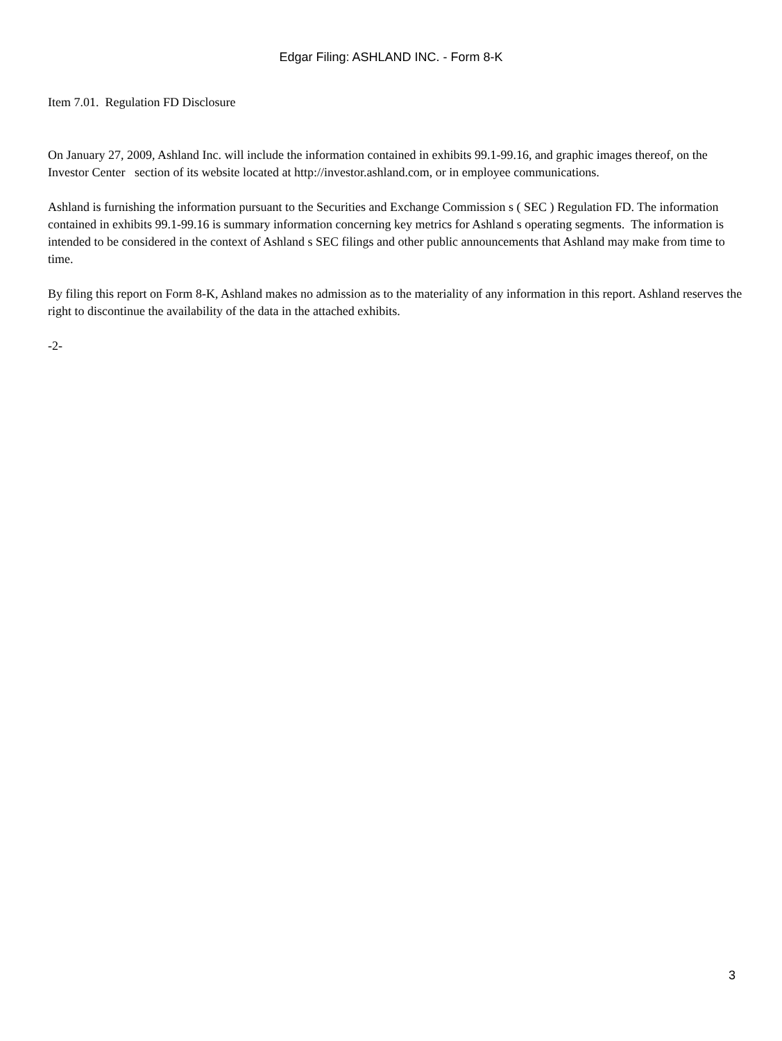Edgar Filing: ASHLAND INC. - Form 8-K
Item 7.01. Regulation FD Disclosure
On January 27, 2009, Ashland Inc. will include the information contained in exhibits 99.1-99.16, and graphic images thereof, on the Investor Center section of its website located at http://investor.ashland.com, or in employee communications.
Ashland is furnishing the information pursuant to the Securities and Exchange Commission s ( SEC ) Regulation FD. The information contained in exhibits 99.1-99.16 is summary information concerning key metrics for Ashland s operating segments. The information is intended to be considered in the context of Ashland s SEC filings and other public announcements that Ashland may make from time to time.
By filing this report on Form 8-K, Ashland makes no admission as to the materiality of any information in this report. Ashland reserves the right to discontinue the availability of the data in the attached exhibits.
-2-
3